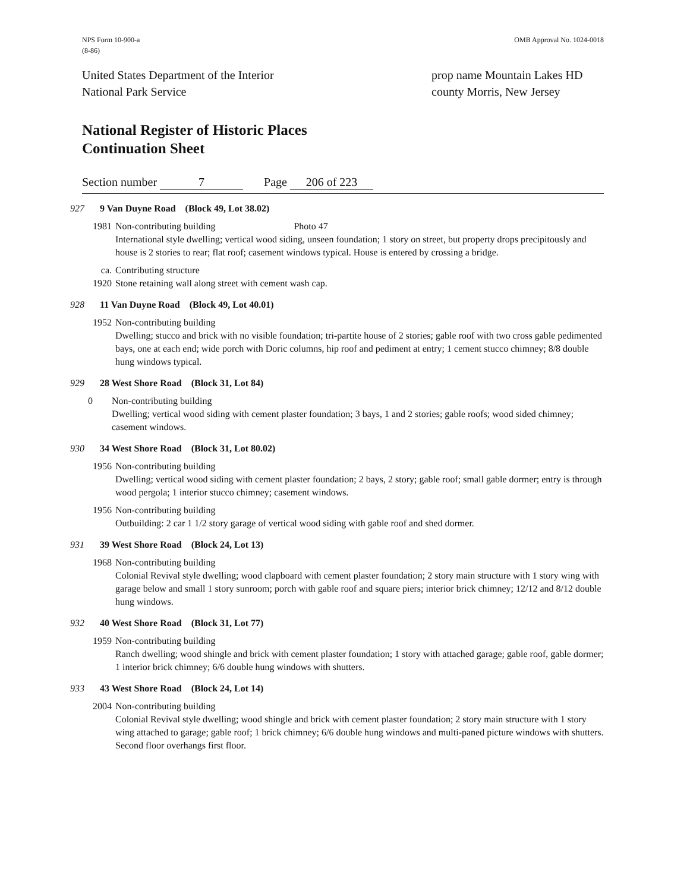NPS Form 10-900-a
(8-86)
OMB Approval No. 1024-0018
United States Department of the Interior
National Park Service
prop name Mountain Lakes HD
county Morris, New Jersey
National Register of Historic Places
Continuation Sheet
Section number 7 Page 206 of 223
927 9 Van Duyne Road (Block 49, Lot 38.02)
1981 Non-contributing building Photo 47
International style dwelling; vertical wood siding, unseen foundation; 1 story on street, but property drops precipitously and house is 2 stories to rear; flat roof; casement windows typical. House is entered by crossing a bridge.
ca. 1920 Contributing structure
Stone retaining wall along street with cement wash cap.
928 11 Van Duyne Road (Block 49, Lot 40.01)
1952 Non-contributing building
Dwelling; stucco and brick with no visible foundation; tri-partite house of 2 stories; gable roof with two cross gable pedimented bays, one at each end; wide porch with Doric columns, hip roof and pediment at entry; 1 cement stucco chimney; 8/8 double hung windows typical.
929 28 West Shore Road (Block 31, Lot 84)
0 Non-contributing building
Dwelling; vertical wood siding with cement plaster foundation; 3 bays, 1 and 2 stories; gable roofs; wood sided chimney; casement windows.
930 34 West Shore Road (Block 31, Lot 80.02)
1956 Non-contributing building
Dwelling; vertical wood siding with cement plaster foundation; 2 bays, 2 story; gable roof; small gable dormer; entry is through wood pergola; 1 interior stucco chimney; casement windows.
1956 Non-contributing building
Outbuilding: 2 car 1 1/2 story garage of vertical wood siding with gable roof and shed dormer.
931 39 West Shore Road (Block 24, Lot 13)
1968 Non-contributing building
Colonial Revival style dwelling; wood clapboard with cement plaster foundation; 2 story main structure with 1 story wing with garage below and small 1 story sunroom; porch with gable roof and square piers; interior brick chimney; 12/12 and 8/12 double hung windows.
932 40 West Shore Road (Block 31, Lot 77)
1959 Non-contributing building
Ranch dwelling; wood shingle and brick with cement plaster foundation; 1 story with attached garage; gable roof, gable dormer; 1 interior brick chimney; 6/6 double hung windows with shutters.
933 43 West Shore Road (Block 24, Lot 14)
2004 Non-contributing building
Colonial Revival style dwelling; wood shingle and brick with cement plaster foundation; 2 story main structure with 1 story wing attached to garage; gable roof; 1 brick chimney; 6/6 double hung windows and multi-paned picture windows with shutters. Second floor overhangs first floor.